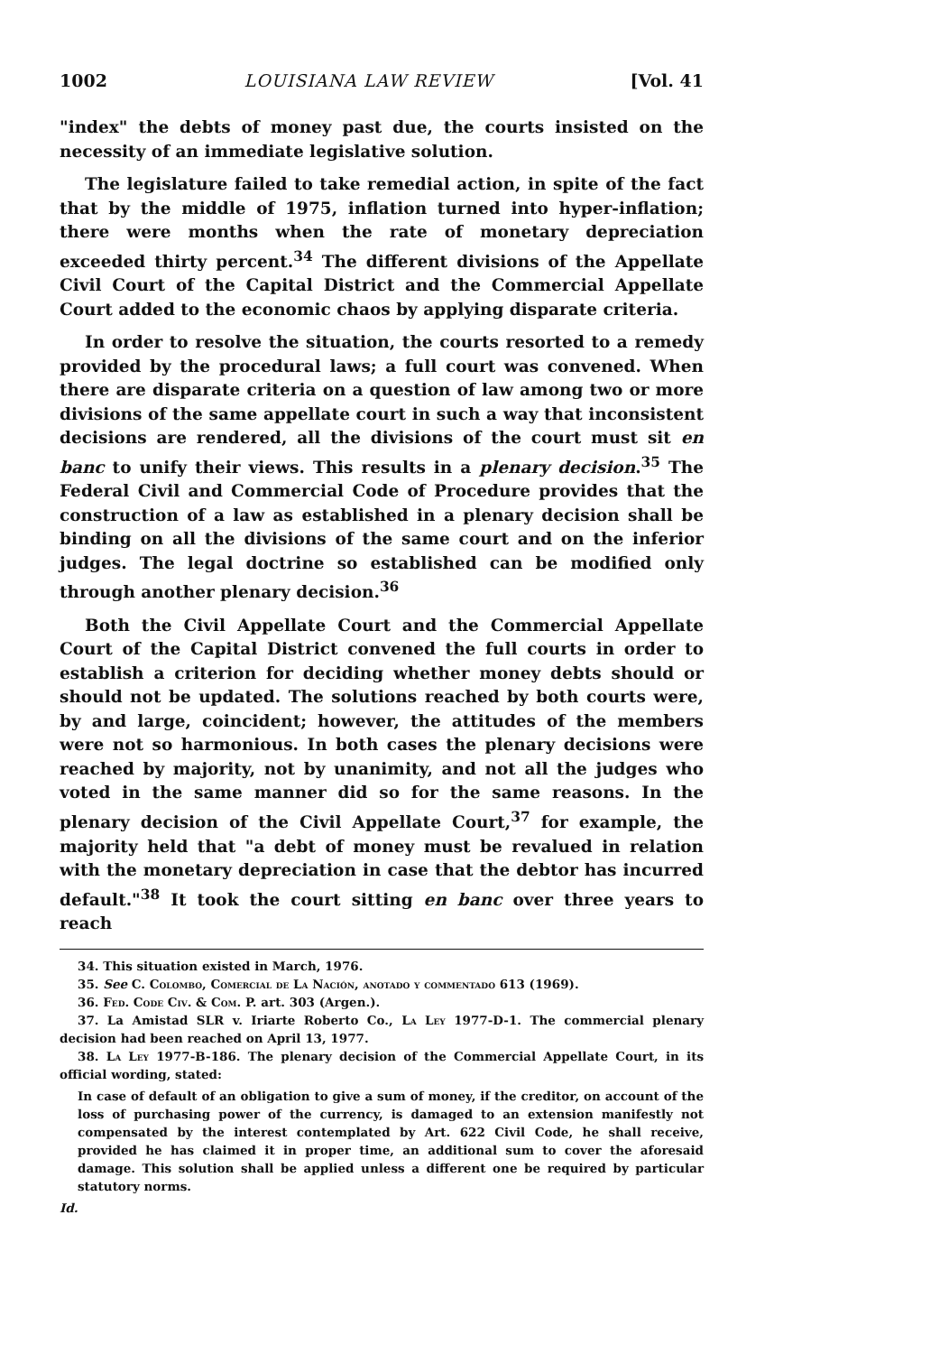1002 LOUISIANA LAW REVIEW [Vol. 41
"index" the debts of money past due, the courts insisted on the necessity of an immediate legislative solution.
The legislature failed to take remedial action, in spite of the fact that by the middle of 1975, inflation turned into hyper-inflation; there were months when the rate of monetary depreciation exceeded thirty percent.<sup>34</sup> The different divisions of the Appellate Civil Court of the Capital District and the Commercial Appellate Court added to the economic chaos by applying disparate criteria.
In order to resolve the situation, the courts resorted to a remedy provided by the procedural laws; a full court was convened. When there are disparate criteria on a question of law among two or more divisions of the same appellate court in such a way that inconsistent decisions are rendered, all the divisions of the court must sit en banc to unify their views. This results in a plenary decision.<sup>35</sup> The Federal Civil and Commercial Code of Procedure provides that the construction of a law as established in a plenary decision shall be binding on all the divisions of the same court and on the inferior judges. The legal doctrine so established can be modified only through another plenary decision.<sup>36</sup>
Both the Civil Appellate Court and the Commercial Appellate Court of the Capital District convened the full courts in order to establish a criterion for deciding whether money debts should or should not be updated. The solutions reached by both courts were, by and large, coincident; however, the attitudes of the members were not so harmonious. In both cases the plenary decisions were reached by majority, not by unanimity, and not all the judges who voted in the same manner did so for the same reasons. In the plenary decision of the Civil Appellate Court,<sup>37</sup> for example, the majority held that "a debt of money must be revalued in relation with the monetary depreciation in case that the debtor has incurred default."<sup>38</sup> It took the court sitting en banc over three years to reach
34. This situation existed in March, 1976.
35. See C. Colombo, Comercial de La Nación, anotado y commentado 613 (1969).
36. Fed. Code Civ. & Com. P. art. 303 (Argen.).
37. La Amistad SLR v. Iriarte Roberto Co., La Ley 1977-D-1. The commercial plenary decision had been reached on April 13, 1977.
38. La Ley 1977-B-186. The plenary decision of the Commercial Appellate Court, in its official wording, stated:
In case of default of an obligation to give a sum of money, if the creditor, on account of the loss of purchasing power of the currency, is damaged to an extension manifestly not compensated by the interest contemplated by Art. 622 Civil Code, he shall receive, provided he has claimed it in proper time, an additional sum to cover the aforesaid damage. This solution shall be applied unless a different one be required by particular statutory norms.
Id.